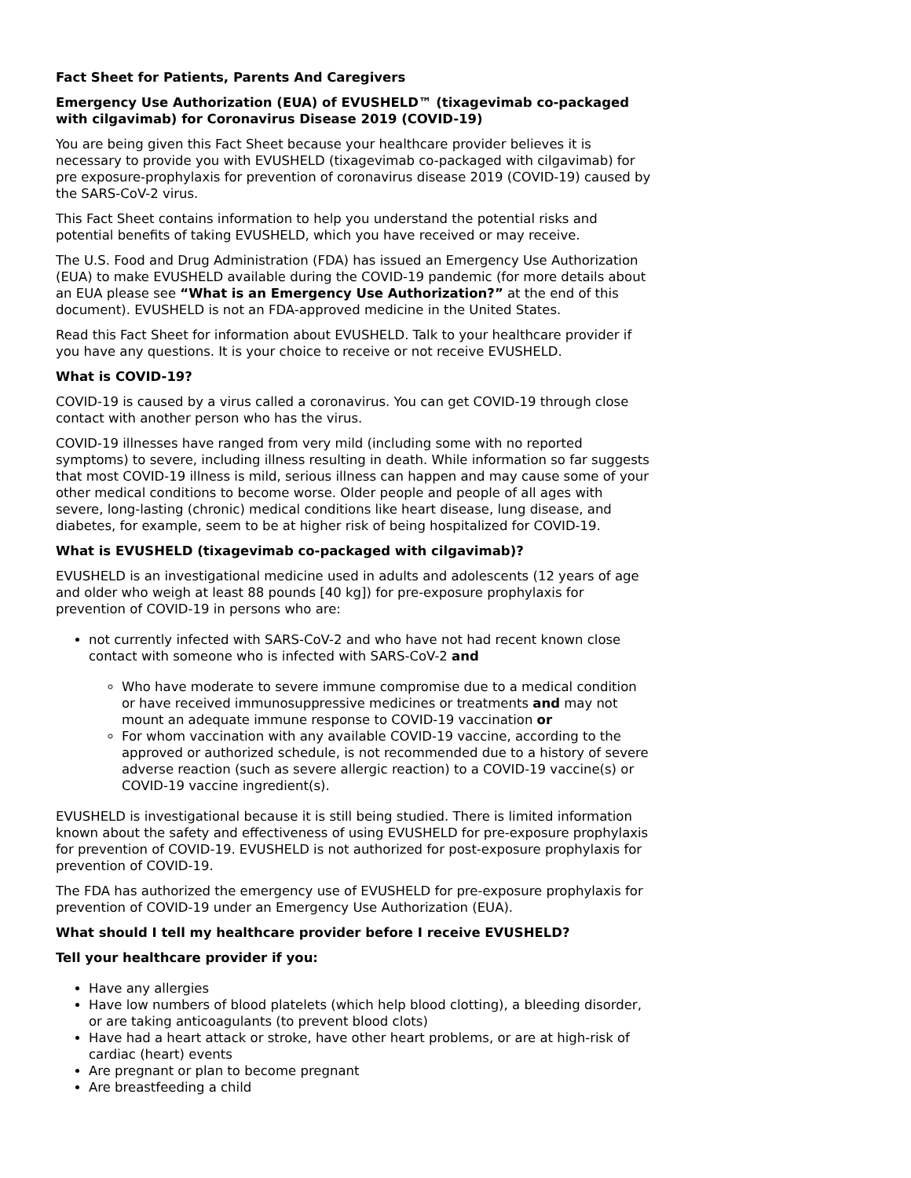Fact Sheet for Patients, Parents And Caregivers
Emergency Use Authorization (EUA) of EVUSHELD™ (tixagevimab co-packaged with cilgavimab) for Coronavirus Disease 2019 (COVID-19)
You are being given this Fact Sheet because your healthcare provider believes it is necessary to provide you with EVUSHELD (tixagevimab co-packaged with cilgavimab) for pre exposure-prophylaxis for prevention of coronavirus disease 2019 (COVID-19) caused by the SARS-CoV-2 virus.
This Fact Sheet contains information to help you understand the potential risks and potential benefits of taking EVUSHELD, which you have received or may receive.
The U.S. Food and Drug Administration (FDA) has issued an Emergency Use Authorization (EUA) to make EVUSHELD available during the COVID-19 pandemic (for more details about an EUA please see “What is an Emergency Use Authorization?” at the end of this document). EVUSHELD is not an FDA-approved medicine in the United States.
Read this Fact Sheet for information about EVUSHELD. Talk to your healthcare provider if you have any questions. It is your choice to receive or not receive EVUSHELD.
What is COVID-19?
COVID-19 is caused by a virus called a coronavirus. You can get COVID-19 through close contact with another person who has the virus.
COVID-19 illnesses have ranged from very mild (including some with no reported symptoms) to severe, including illness resulting in death. While information so far suggests that most COVID-19 illness is mild, serious illness can happen and may cause some of your other medical conditions to become worse. Older people and people of all ages with severe, long-lasting (chronic) medical conditions like heart disease, lung disease, and diabetes, for example, seem to be at higher risk of being hospitalized for COVID-19.
What is EVUSHELD (tixagevimab co-packaged with cilgavimab)?
EVUSHELD is an investigational medicine used in adults and adolescents (12 years of age and older who weigh at least 88 pounds [40 kg]) for pre-exposure prophylaxis for prevention of COVID-19 in persons who are:
not currently infected with SARS-CoV-2 and who have not had recent known close contact with someone who is infected with SARS-CoV-2 and
Who have moderate to severe immune compromise due to a medical condition or have received immunosuppressive medicines or treatments and may not mount an adequate immune response to COVID-19 vaccination or
For whom vaccination with any available COVID-19 vaccine, according to the approved or authorized schedule, is not recommended due to a history of severe adverse reaction (such as severe allergic reaction) to a COVID-19 vaccine(s) or COVID-19 vaccine ingredient(s).
EVUSHELD is investigational because it is still being studied. There is limited information known about the safety and effectiveness of using EVUSHELD for pre-exposure prophylaxis for prevention of COVID-19. EVUSHELD is not authorized for post-exposure prophylaxis for prevention of COVID-19.
The FDA has authorized the emergency use of EVUSHELD for pre-exposure prophylaxis for prevention of COVID-19 under an Emergency Use Authorization (EUA).
What should I tell my healthcare provider before I receive EVUSHELD?
Tell your healthcare provider if you:
Have any allergies
Have low numbers of blood platelets (which help blood clotting), a bleeding disorder, or are taking anticoagulants (to prevent blood clots)
Have had a heart attack or stroke, have other heart problems, or are at high-risk of cardiac (heart) events
Are pregnant or plan to become pregnant
Are breastfeeding a child